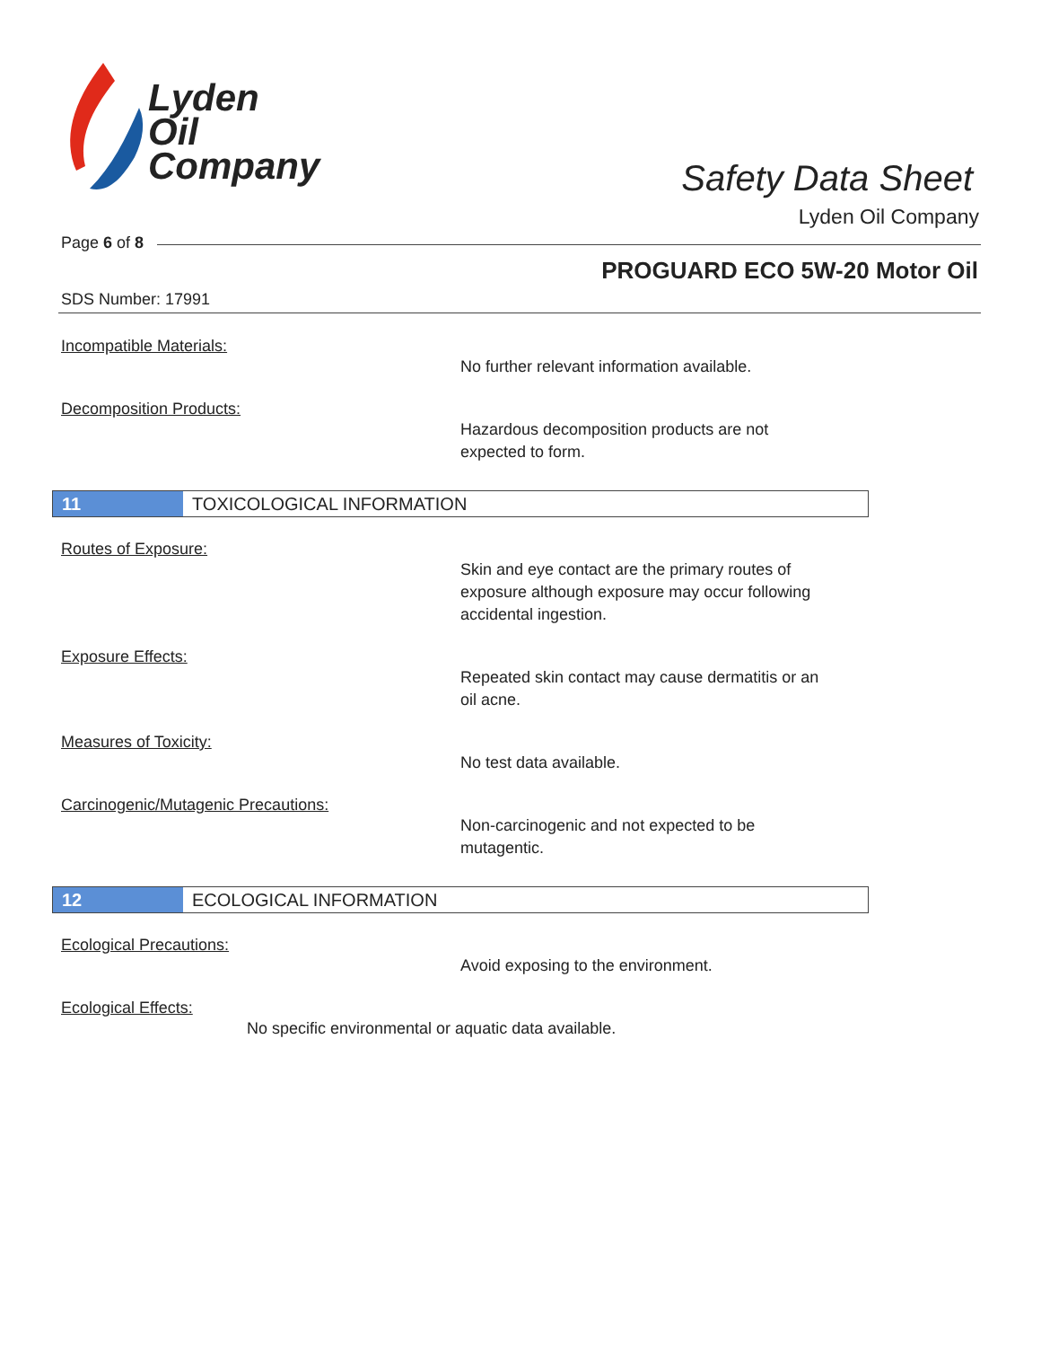Lyden
Oil
Company
Safety Data Sheet
Lyden Oil Company
Page 6 of 8
PROGUARD ECO 5W-20 Motor Oil
SDS Number: 17991
Incompatible Materials:
No further relevant information available.
Decomposition Products:
Hazardous decomposition products are not
expected to form.
11 TOXICOLOGICAL INFORMATION
Routes of Exposure:
Skin and eye contact are the primary routes of
exposure although exposure may occur following
accidental ingestion.
Exposure Effects:
Repeated skin contact may cause dermatitis or an
oil acne.
Measures of Toxicity:
No test data available.
Carcinogenic/Mutagenic Precautions:
Non-carcinogenic and not expected to be
mutagentic.
12 ECOLOGICAL INFORMATION
Ecological Precautions:
Avoid exposing to the environment.
Ecological Effects:
No specific environmental or aquatic data available.